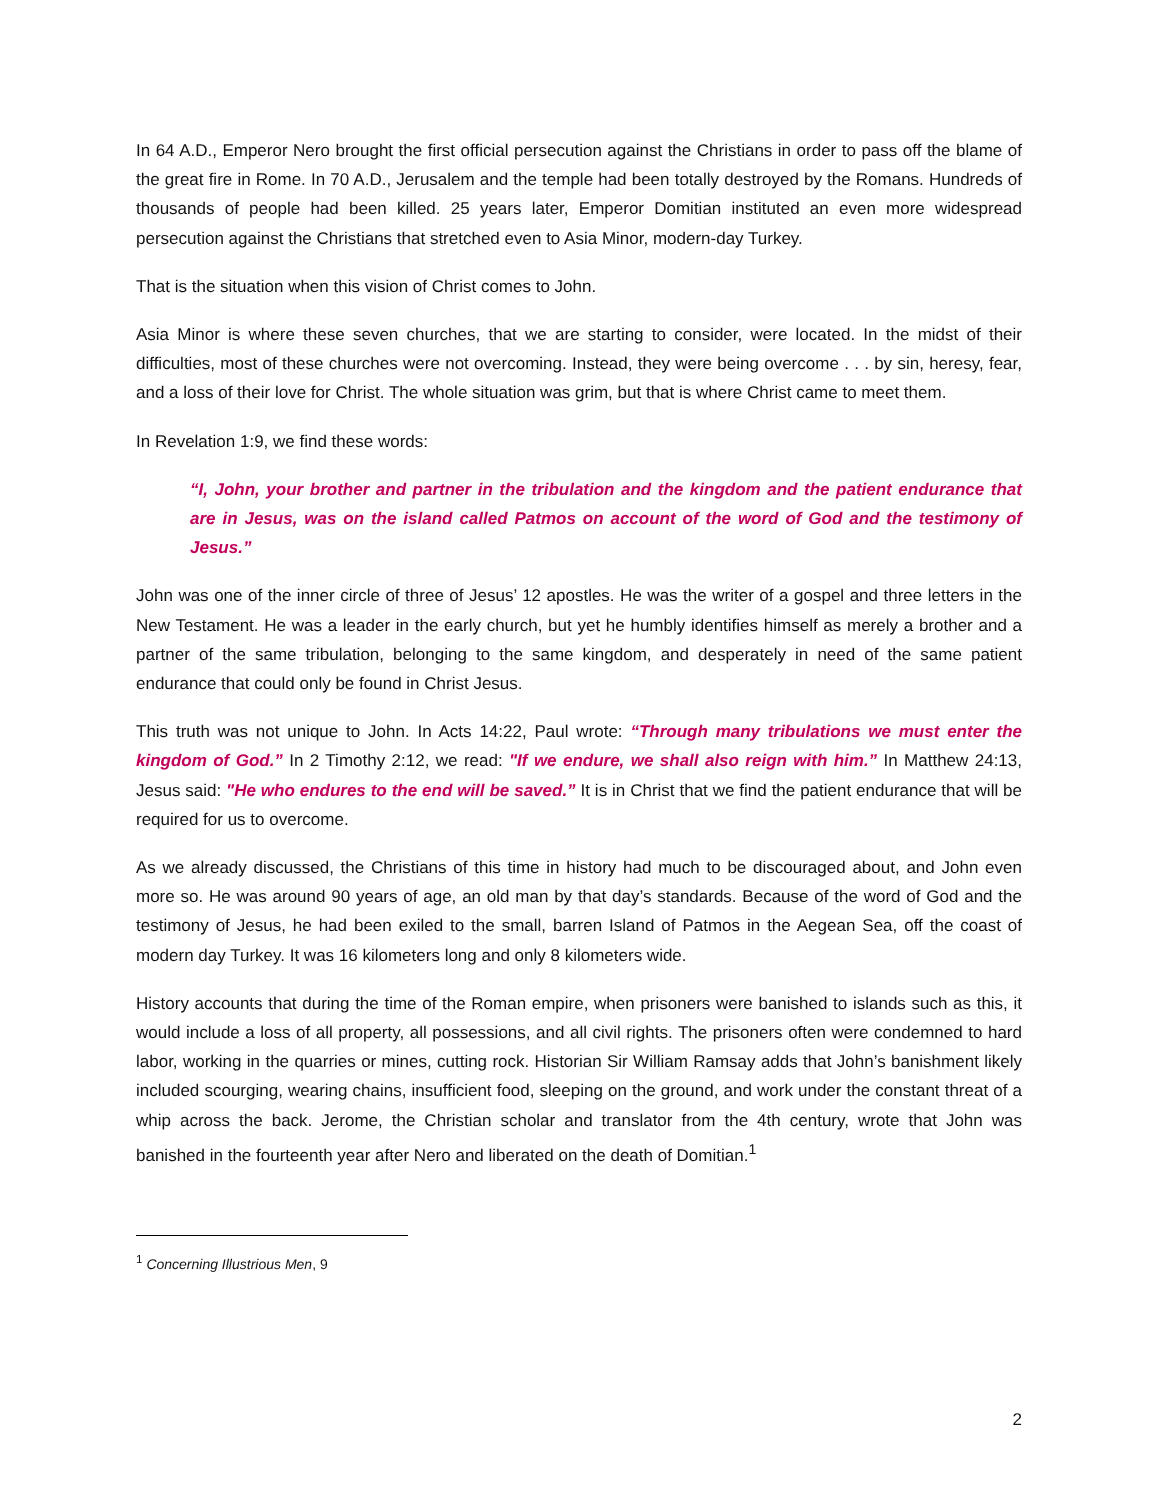In 64 A.D., Emperor Nero brought the first official persecution against the Christians in order to pass off the blame of the great fire in Rome. In 70 A.D., Jerusalem and the temple had been totally destroyed by the Romans. Hundreds of thousands of people had been killed. 25 years later, Emperor Domitian instituted an even more widespread persecution against the Christians that stretched even to Asia Minor, modern-day Turkey.
That is the situation when this vision of Christ comes to John.
Asia Minor is where these seven churches, that we are starting to consider, were located. In the midst of their difficulties, most of these churches were not overcoming. Instead, they were being overcome . . . by sin, heresy, fear, and a loss of their love for Christ. The whole situation was grim, but that is where Christ came to meet them.
In Revelation 1:9, we find these words:
“I, John, your brother and partner in the tribulation and the kingdom and the patient endurance that are in Jesus, was on the island called Patmos on account of the word of God and the testimony of Jesus.”
John was one of the inner circle of three of Jesus’ 12 apostles. He was the writer of a gospel and three letters in the New Testament. He was a leader in the early church, but yet he humbly identifies himself as merely a brother and a partner of the same tribulation, belonging to the same kingdom, and desperately in need of the same patient endurance that could only be found in Christ Jesus.
This truth was not unique to John. In Acts 14:22, Paul wrote: “Through many tribulations we must enter the kingdom of God.” In 2 Timothy 2:12, we read: "If we endure, we shall also reign with him.” In Matthew 24:13, Jesus said: "He who endures to the end will be saved.” It is in Christ that we find the patient endurance that will be required for us to overcome.
As we already discussed, the Christians of this time in history had much to be discouraged about, and John even more so. He was around 90 years of age, an old man by that day’s standards. Because of the word of God and the testimony of Jesus, he had been exiled to the small, barren Island of Patmos in the Aegean Sea, off the coast of modern day Turkey. It was 16 kilometers long and only 8 kilometers wide.
History accounts that during the time of the Roman empire, when prisoners were banished to islands such as this, it would include a loss of all property, all possessions, and all civil rights. The prisoners often were condemned to hard labor, working in the quarries or mines, cutting rock. Historian Sir William Ramsay adds that John’s banishment likely included scourging, wearing chains, insufficient food, sleeping on the ground, and work under the constant threat of a whip across the back. Jerome, the Christian scholar and translator from the 4th century, wrote that John was banished in the fourteenth year after Nero and liberated on the death of Domitian.<sup>1</sup>
<sup>1</sup> Concerning Illustrious Men, 9
2